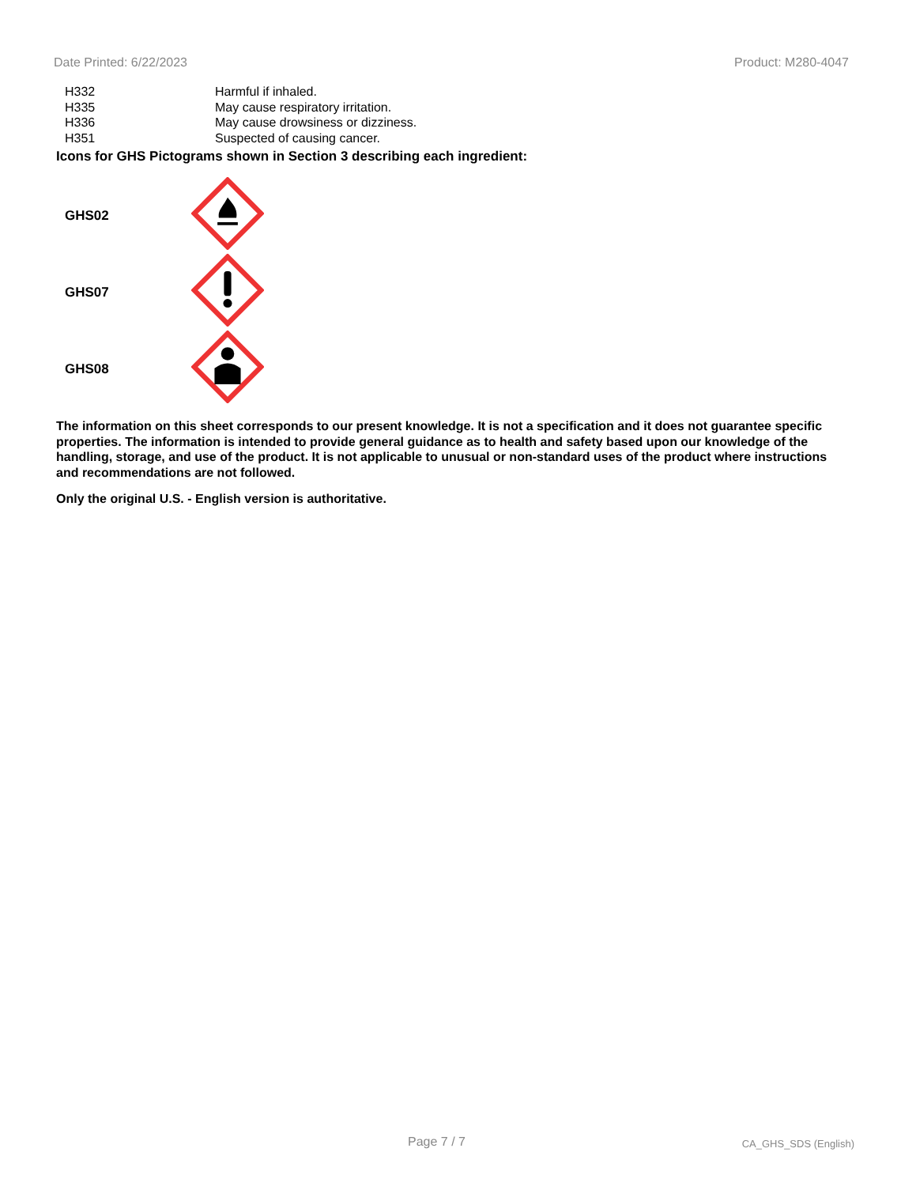Date Printed: 6/22/2023 Product: M280-4047
| H332 | Harmful if inhaled. |
| H335 | May cause respiratory irritation. |
| H336 | May cause drowsiness or dizziness. |
| H351 | Suspected of causing cancer. |
Icons for GHS Pictograms shown in Section 3 describing each ingredient:
| GHS02 | |
| GHS07 | |
| GHS08 | |
The information on this sheet corresponds to our present knowledge. It is not a specification and it does not guarantee specific properties. The information is intended to provide general guidance as to health and safety based upon our knowledge of the handling, storage, and use of the product. It is not applicable to unusual or non-standard uses of the product where instructions and recommendations are not followed.
Only the original U.S. - English version is authoritative.
Page 7 / 7 CA_GHS_SDS (English)